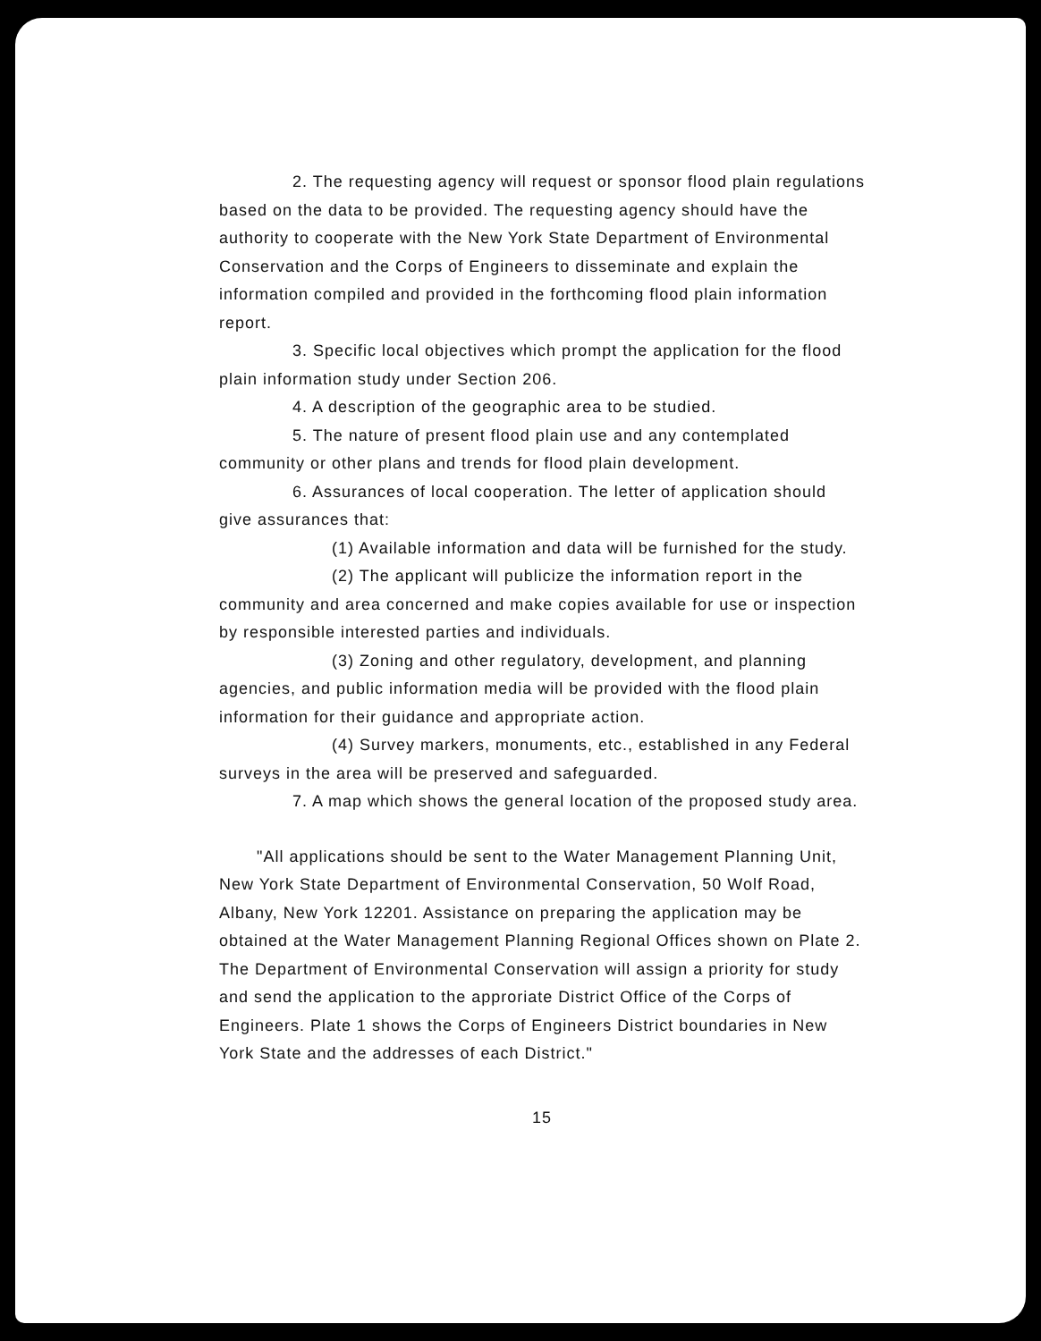2. The requesting agency will request or sponsor flood plain regulations based on the data to be provided. The requesting agency should have the authority to cooperate with the New York State Department of Environmental Conservation and the Corps of Engineers to disseminate and explain the information compiled and provided in the forthcoming flood plain information report.
3. Specific local objectives which prompt the application for the flood plain information study under Section 206.
4. A description of the geographic area to be studied.
5. The nature of present flood plain use and any contemplated community or other plans and trends for flood plain development.
6. Assurances of local cooperation. The letter of application should give assurances that:
(1) Available information and data will be furnished for the study.
(2) The applicant will publicize the information report in the community and area concerned and make copies available for use or inspection by responsible interested parties and individuals.
(3) Zoning and other regulatory, development, and planning agencies, and public information media will be provided with the flood plain information for their guidance and appropriate action.
(4) Survey markers, monuments, etc., established in any Federal surveys in the area will be preserved and safeguarded.
7. A map which shows the general location of the proposed study area.
"All applications should be sent to the Water Management Planning Unit, New York State Department of Environmental Conservation, 50 Wolf Road, Albany, New York 12201. Assistance on preparing the application may be obtained at the Water Management Planning Regional Offices shown on Plate 2. The Department of Environmental Conservation will assign a priority for study and send the application to the approriate District Office of the Corps of Engineers. Plate 1 shows the Corps of Engineers District boundaries in New York State and the addresses of each District."
15